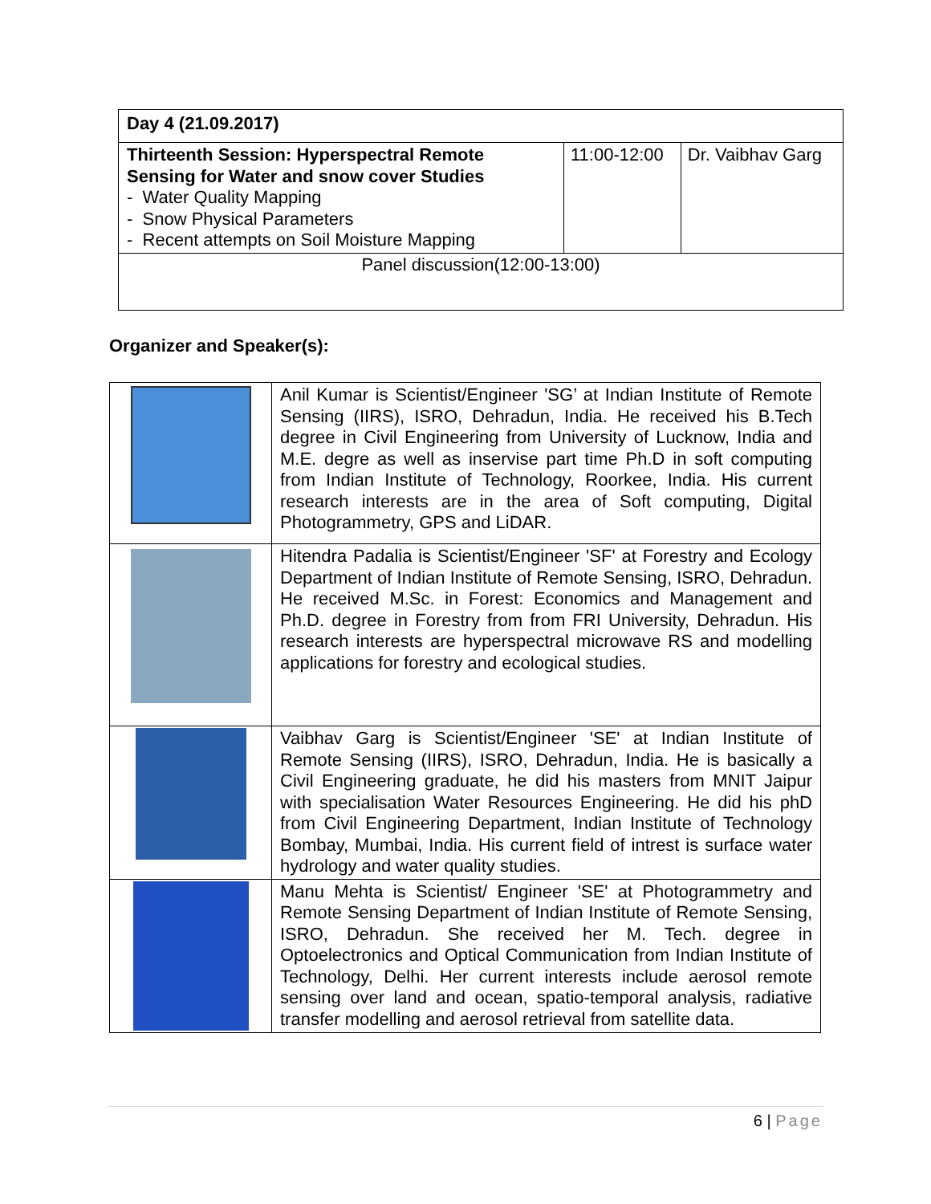| Day 4 (21.09.2017) | | |
| Thirteenth Session: Hyperspectral Remote Sensing for Water and snow cover Studies - Water Quality Mapping - Snow Physical Parameters - Recent attempts on Soil Moisture Mapping | 11:00-12:00 | Dr. Vaibhav Garg |
| Panel discussion(12:00-13:00) | | |
Organizer and Speaker(s):
| | Anil Kumar is Scientist/Engineer 'SG’ at Indian Institute of Remote Sensing (IIRS), ISRO, Dehradun, India. He received his B.Tech degree in Civil Engineering from University of Lucknow, India and M.E. degre as well as inservise part time Ph.D in soft computing from Indian Institute of Technology, Roorkee, India. His current research interests are in the area of Soft computing, Digital Photogrammetry, GPS and LiDAR. |
| | Hitendra Padalia is Scientist/Engineer 'SF' at Forestry and Ecology Department of Indian Institute of Remote Sensing, ISRO, Dehradun. He received M.Sc. in Forest: Economics and Management and Ph.D. degree in Forestry from from FRI University, Dehradun. His research interests are hyperspectral microwave RS and modelling applications for forestry and ecological studies. |
| | Vaibhav Garg is Scientist/Engineer 'SE' at Indian Institute of Remote Sensing (IIRS), ISRO, Dehradun, India. He is basically a Civil Engineering graduate, he did his masters from MNIT Jaipur with specialisation Water Resources Engineering. He did his phD from Civil Engineering Department, Indian Institute of Technology Bombay, Mumbai, India. His current field of intrest is surface water hydrology and water quality studies. |
| | Manu Mehta is Scientist/ Engineer 'SE' at Photogrammetry and Remote Sensing Department of Indian Institute of Remote Sensing, ISRO, Dehradun. She received her M. Tech. degree in Optoelectronics and Optical Communication from Indian Institute of Technology, Delhi. Her current interests include aerosol remote sensing over land and ocean, spatio-temporal analysis, radiative transfer modelling and aerosol retrieval from satellite data. |
6 | Page